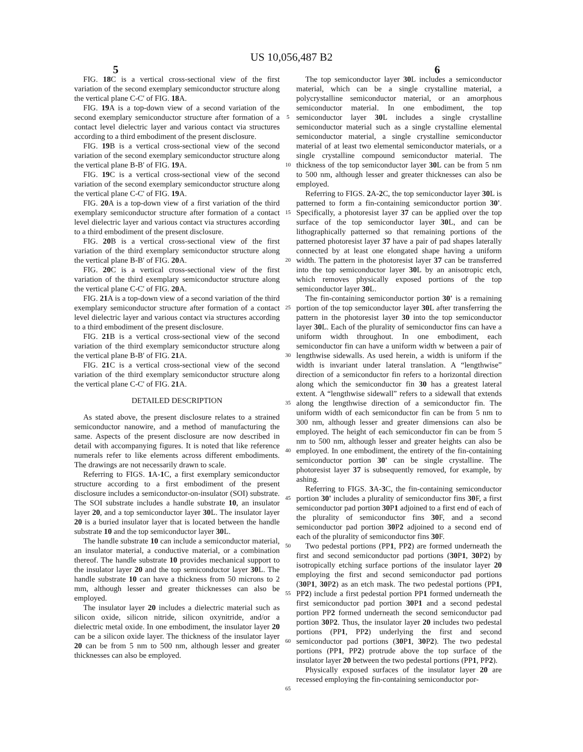US 10,056,487 B2
5 6
FIG. 18 C is a vertical cross-sectional view of the first variation of the second exemplary semiconductor structure along the vertical plane C-C' of FIG. 18 A.
FIG. 19 A is a top-down view of a second variation of the second exemplary semiconductor structure after formation of a contact level dielectric layer and various contact via structures according to a third embodiment of the present disclosure.
FIG. 19 B is a vertical cross-sectional view of the second variation of the second exemplary semiconductor structure along the vertical plane B-B' of FIG. 19 A.
FIG. 19 C is a vertical cross-sectional view of the second variation of the second exemplary semiconductor structure along the vertical plane C-C' of FIG. 19 A.
FIG. 20 A is a top-down view of a first variation of the third exemplary semiconductor structure after formation of a contact level dielectric layer and various contact via structures according to a third embodiment of the present disclosure.
FIG. 20 B is a vertical cross-sectional view of the first variation of the third exemplary semiconductor structure along the vertical plane B-B' of FIG. 20 A.
FIG. 20 C is a vertical cross-sectional view of the first variation of the third exemplary semiconductor structure along the vertical plane C-C' of FIG. 20 A.
FIG. 21 A is a top-down view of a second variation of the third exemplary semiconductor structure after formation of a contact level dielectric layer and various contact via structures according to a third embodiment of the present disclosure.
FIG. 21 B is a vertical cross-sectional view of the second variation of the third exemplary semiconductor structure along the vertical plane B-B' of FIG. 21 A.
FIG. 21 C is a vertical cross-sectional view of the second variation of the third exemplary semiconductor structure along the vertical plane C-C' of FIG. 21 A.
DETAILED DESCRIPTION
As stated above, the present disclosure relates to a strained semiconductor nanowire, and a method of manufacturing the same. Aspects of the present disclosure are now described in detail with accompanying figures. It is noted that like reference numerals refer to like elements across different embodiments. The drawings are not necessarily drawn to scale.
Referring to FIGS. 1 A-1 C, a first exemplary semiconductor structure according to a first embodiment of the present disclosure includes a semiconductor-on-insulator (SOI) substrate. The SOI substrate includes a handle substrate 10, an insulator layer 20, and a top semiconductor layer 30 L. The insulator layer 20 is a buried insulator layer that is located between the handle substrate 10 and the top semiconductor layer 30 L.
The handle substrate 10 can include a semiconductor material, an insulator material, a conductive material, or a combination thereof. The handle substrate 10 provides mechanical support to the insulator layer 20 and the top semiconductor layer 30 L. The handle substrate 10 can have a thickness from 50 microns to 2 mm, although lesser and greater thicknesses can also be employed.
The insulator layer 20 includes a dielectric material such as silicon oxide, silicon nitride, silicon oxynitride, and/or a dielectric metal oxide. In one embodiment, the insulator layer 20 can be a silicon oxide layer. The thickness of the insulator layer 20 can be from 5 nm to 500 nm, although lesser and greater thicknesses can also be employed.
5
10
15
20
25
30
35
40
45
50
55
60
65
The top semiconductor layer 30 L includes a semiconductor material, which can be a single crystalline material, a polycrystalline semiconductor material, or an amorphous semiconductor material. In one embodiment, the top semiconductor layer 30 L includes a single crystalline semiconductor material such as a single crystalline elemental semiconductor material, a single crystalline semiconductor material of at least two elemental semiconductor materials, or a single crystalline compound semiconductor material. The thickness of the top semiconductor layer 30 L can be from 5 nm to 500 nm, although lesser and greater thicknesses can also be employed.
Referring to FIGS. 2 A-2 C, the top semiconductor layer 30 L is patterned to form a fin-containing semiconductor portion 30'. Specifically, a photoresist layer 37 can be applied over the top surface of the top semiconductor layer 30 L, and can be lithographically patterned so that remaining portions of the patterned photoresist layer 37 have a pair of pad shapes laterally connected by at least one elongated shape having a uniform width. The pattern in the photoresist layer 37 can be transferred into the top semiconductor layer 30 L by an anisotropic etch, which removes physically exposed portions of the top semiconductor layer 30 L.
The fin-containing semiconductor portion 30' is a remaining portion of the top semiconductor layer 30 L after transferring the pattern in the photoresist layer 30 into the top semiconductor layer 30 L. Each of the plurality of semiconductor fins can have a uniform width throughout. In one embodiment, each semiconductor fin can have a uniform width w between a pair of lengthwise sidewalls. As used herein, a width is uniform if the width is invariant under lateral translation. A “lengthwise” direction of a semiconductor fin refers to a horizontal direction along which the semiconductor fin 30 has a greatest lateral extent. A “lengthwise sidewall” refers to a sidewall that extends along the lengthwise direction of a semiconductor fin. The uniform width of each semiconductor fin can be from 5 nm to 300 nm, although lesser and greater dimensions can also be employed. The height of each semiconductor fin can be from 5 nm to 500 nm, although lesser and greater heights can also be employed. In one embodiment, the entirety of the fin-containing semiconductor portion 30' can be single crystalline. The photoresist layer 37 is subsequently removed, for example, by ashing.
Referring to FIGS. 3 A-3 C, the fin-containing semiconductor portion 30' includes a plurality of semiconductor fins 30 F, a first semiconductor pad portion 30 P1 adjoined to a first end of each of the plurality of semiconductor fins 30 F, and a second semiconductor pad portion 30 P2 adjoined to a second end of each of the plurality of semiconductor fins 30 F.
Two pedestal portions (PP1, PP2) are formed underneath the first and second semiconductor pad portions (30 P1, 30 P2) by isotropically etching surface portions of the insulator layer 20 employing the first and second semiconductor pad portions (30 P1, 30 P2) as an etch mask. The two pedestal portions (PP1, PP2) include a first pedestal portion PP1 formed underneath the first semiconductor pad portion 30 P1 and a second pedestal portion PP2 formed underneath the second semiconductor pad portion 30 P2. Thus, the insulator layer 20 includes two pedestal portions (PP1, PP2) underlying the first and second semiconductor pad portions (30 P1, 30 P2). The two pedestal portions (PP1, PP2) protrude above the top surface of the insulator layer 20 between the two pedestal portions (PP1, PP2).
Physically exposed surfaces of the insulator layer 20 are recessed employing the fin-containing semiconductor por-